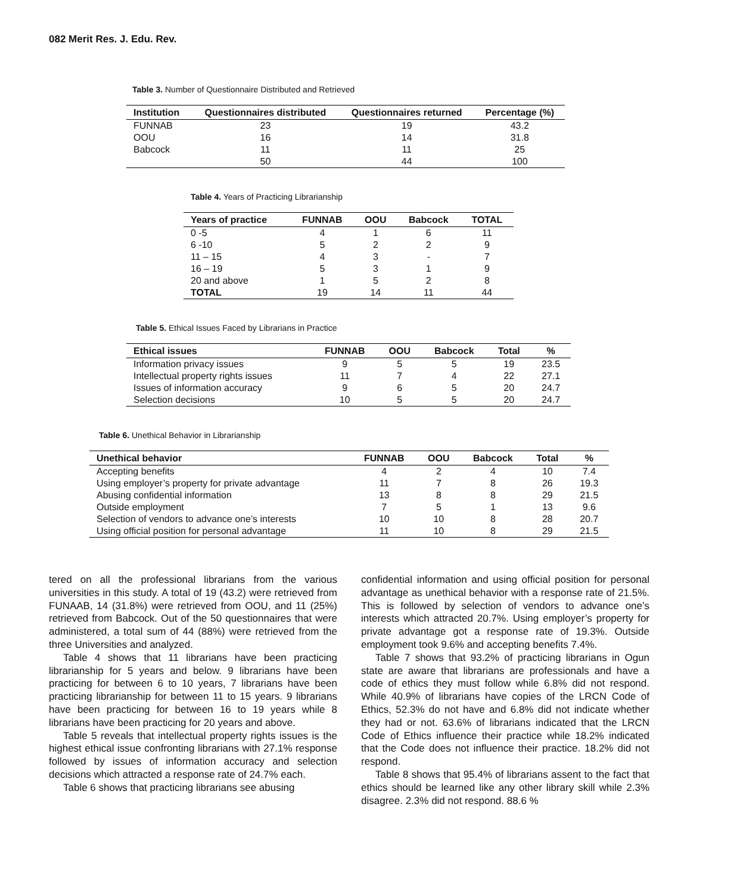082 Merit Res. J. Edu. Rev.
Table 3. Number of Questionnaire Distributed and Retrieved
| Institution | Questionnaires distributed | Questionnaires returned | Percentage (%) |
| --- | --- | --- | --- |
| FUNNAB | 23 | 19 | 43.2 |
| OOU | 16 | 14 | 31.8 |
| Babcock | 11 | 11 | 25 |
| | 50 | 44 | 100 |
Table 4. Years of Practicing Librarianship
| Years of practice | FUNNAB | OOU | Babcock | TOTAL |
| --- | --- | --- | --- | --- |
| 0 -5 | 4 | 1 | 6 | 11 |
| 6 -10 | 5 | 2 | 2 | 9 |
| 11 – 15 | 4 | 3 | - | 7 |
| 16 – 19 | 5 | 3 | 1 | 9 |
| 20 and above | 1 | 5 | 2 | 8 |
| TOTAL | 19 | 14 | 11 | 44 |
Table 5. Ethical Issues Faced by Librarians in Practice
| Ethical issues | FUNNAB | OOU | Babcock | Total | % |
| --- | --- | --- | --- | --- | --- |
| Information privacy issues | 9 | 5 | 5 | 19 | 23.5 |
| Intellectual property rights issues | 11 | 7 | 4 | 22 | 27.1 |
| Issues of information accuracy | 9 | 6 | 5 | 20 | 24.7 |
| Selection decisions | 10 | 5 | 5 | 20 | 24.7 |
Table 6. Unethical Behavior in Librarianship
| Unethical behavior | FUNNAB | OOU | Babcock | Total | % |
| --- | --- | --- | --- | --- | --- |
| Accepting benefits | 4 | 2 | 4 | 10 | 7.4 |
| Using employer’s property for private advantage | 11 | 7 | 8 | 26 | 19.3 |
| Abusing confidential information | 13 | 8 | 8 | 29 | 21.5 |
| Outside employment | 7 | 5 | 1 | 13 | 9.6 |
| Selection of vendors to advance one’s interests | 10 | 10 | 8 | 28 | 20.7 |
| Using official position for personal advantage | 11 | 10 | 8 | 29 | 21.5 |
tered on all the professional librarians from the various universities in this study. A total of 19 (43.2) were retrieved from FUNAAB, 14 (31.8%) were retrieved from OOU, and 11 (25%) retrieved from Babcock. Out of the 50 questionnaires that were administered, a total sum of 44 (88%) were retrieved from the three Universities and analyzed.
Table 4 shows that 11 librarians have been practicing librarianship for 5 years and below. 9 librarians have been practicing for between 6 to 10 years, 7 librarians have been practicing librarianship for between 11 to 15 years. 9 librarians have been practicing for between 16 to 19 years while 8 librarians have been practicing for 20 years and above.
Table 5 reveals that intellectual property rights issues is the highest ethical issue confronting librarians with 27.1% response followed by issues of information accuracy and selection decisions which attracted a response rate of 24.7% each.
Table 6 shows that practicing librarians see abusing
confidential information and using official position for personal advantage as unethical behavior with a response rate of 21.5%. This is followed by selection of vendors to advance one’s interests which attracted 20.7%. Using employer’s property for private advantage got a response rate of 19.3%. Outside employment took 9.6% and accepting benefits 7.4%.
Table 7 shows that 93.2% of practicing librarians in Ogun state are aware that librarians are professionals and have a code of ethics they must follow while 6.8% did not respond. While 40.9% of librarians have copies of the LRCN Code of Ethics, 52.3% do not have and 6.8% did not indicate whether they had or not. 63.6% of librarians indicated that the LRCN Code of Ethics influence their practice while 18.2% indicated that the Code does not influence their practice. 18.2% did not respond.
Table 8 shows that 95.4% of librarians assent to the fact that ethics should be learned like any other library skill while 2.3% disagree. 2.3% did not respond. 88.6 %